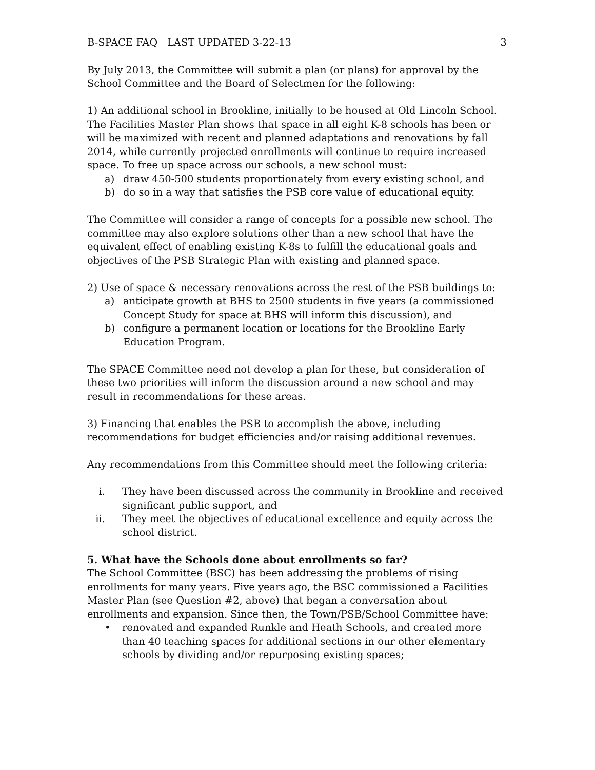B-SPACE FAQ LAST UPDATED 3-22-13 3
By July 2013, the Committee will submit a plan (or plans) for approval by the School Committee and the Board of Selectmen for the following:
1) An additional school in Brookline, initially to be housed at Old Lincoln School. The Facilities Master Plan shows that space in all eight K-8 schools has been or will be maximized with recent and planned adaptations and renovations by fall 2014, while currently projected enrollments will continue to require increased space. To free up space across our schools, a new school must:
a) draw 450-500 students proportionately from every existing school, and
b) do so in a way that satisfies the PSB core value of educational equity.
The Committee will consider a range of concepts for a possible new school. The committee may also explore solutions other than a new school that have the equivalent effect of enabling existing K-8s to fulfill the educational goals and objectives of the PSB Strategic Plan with existing and planned space.
2) Use of space & necessary renovations across the rest of the PSB buildings to:
a) anticipate growth at BHS to 2500 students in five years (a commissioned Concept Study for space at BHS will inform this discussion), and
b) configure a permanent location or locations for the Brookline Early Education Program.
The SPACE Committee need not develop a plan for these, but consideration of these two priorities will inform the discussion around a new school and may result in recommendations for these areas.
3) Financing that enables the PSB to accomplish the above, including recommendations for budget efficiencies and/or raising additional revenues.
Any recommendations from this Committee should meet the following criteria:
i. They have been discussed across the community in Brookline and received significant public support, and
ii. They meet the objectives of educational excellence and equity across the school district.
5. What have the Schools done about enrollments so far?
The School Committee (BSC) has been addressing the problems of rising enrollments for many years. Five years ago, the BSC commissioned a Facilities Master Plan (see Question #2, above) that began a conversation about enrollments and expansion. Since then, the Town/PSB/School Committee have:
• renovated and expanded Runkle and Heath Schools, and created more than 40 teaching spaces for additional sections in our other elementary schools by dividing and/or repurposing existing spaces;